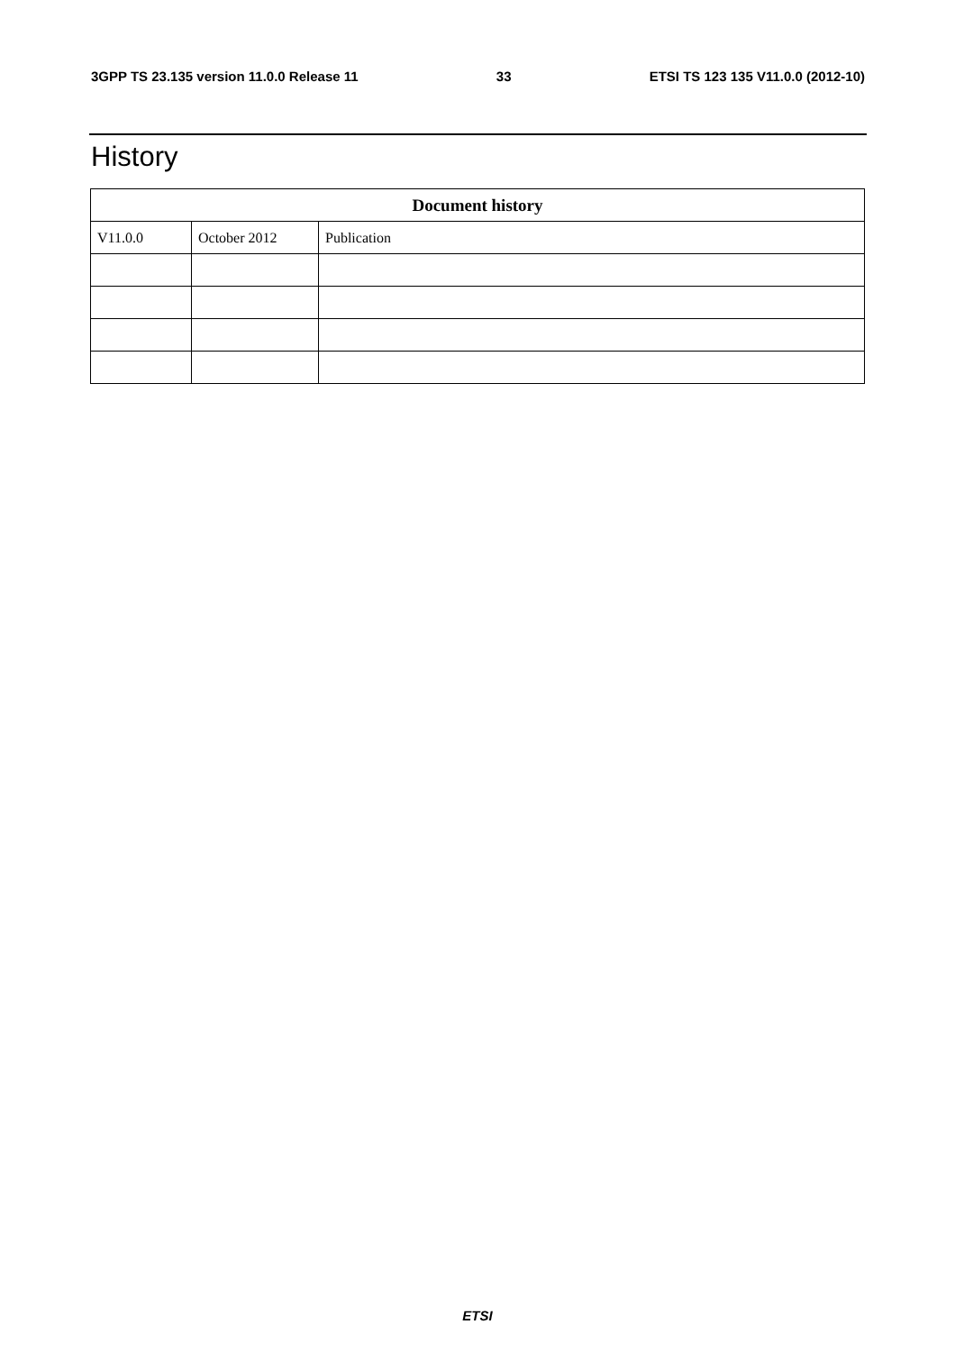3GPP TS 23.135 version 11.0.0 Release 11 33 ETSI TS 123 135 V11.0.0 (2012-10)
History
| Document history | | |
| --- | --- | --- |
| V11.0.0 | October 2012 | Publication |
ETSI